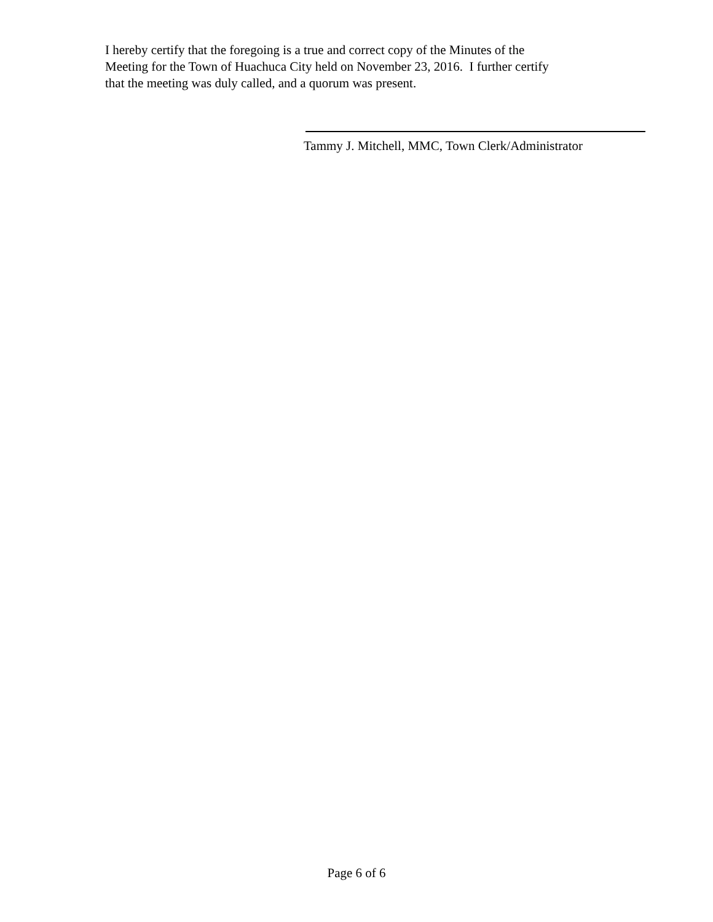I hereby certify that the foregoing is a true and correct copy of the Minutes of the
Meeting for the Town of Huachuca City held on November 23, 2016. I further certify
that the meeting was duly called, and a quorum was present.
Tammy J. Mitchell, MMC, Town Clerk/Administrator
Page 6 of 6